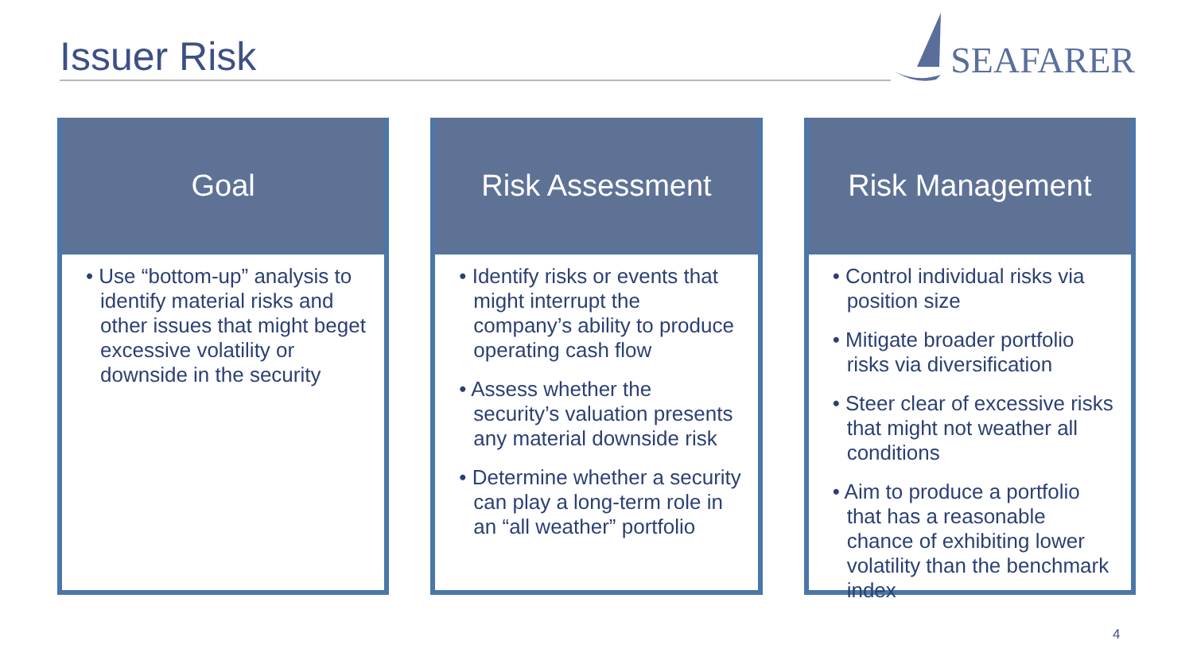Issuer Risk
SEAFARER
Goal
• Use “bottom-up” analysis to identify material risks and other issues that might beget excessive volatility or downside in the security
Risk Assessment
• Identify risks or events that might interrupt the company’s ability to produce operating cash flow
• Assess whether the security’s valuation presents any material downside risk
• Determine whether a security can play a long-term role in an “all weather” portfolio
Risk Management
• Control individual risks via position size
• Mitigate broader portfolio risks via diversification
• Steer clear of excessive risks that might not weather all conditions
• Aim to produce a portfolio that has a reasonable chance of exhibiting lower volatility than the benchmark index
4